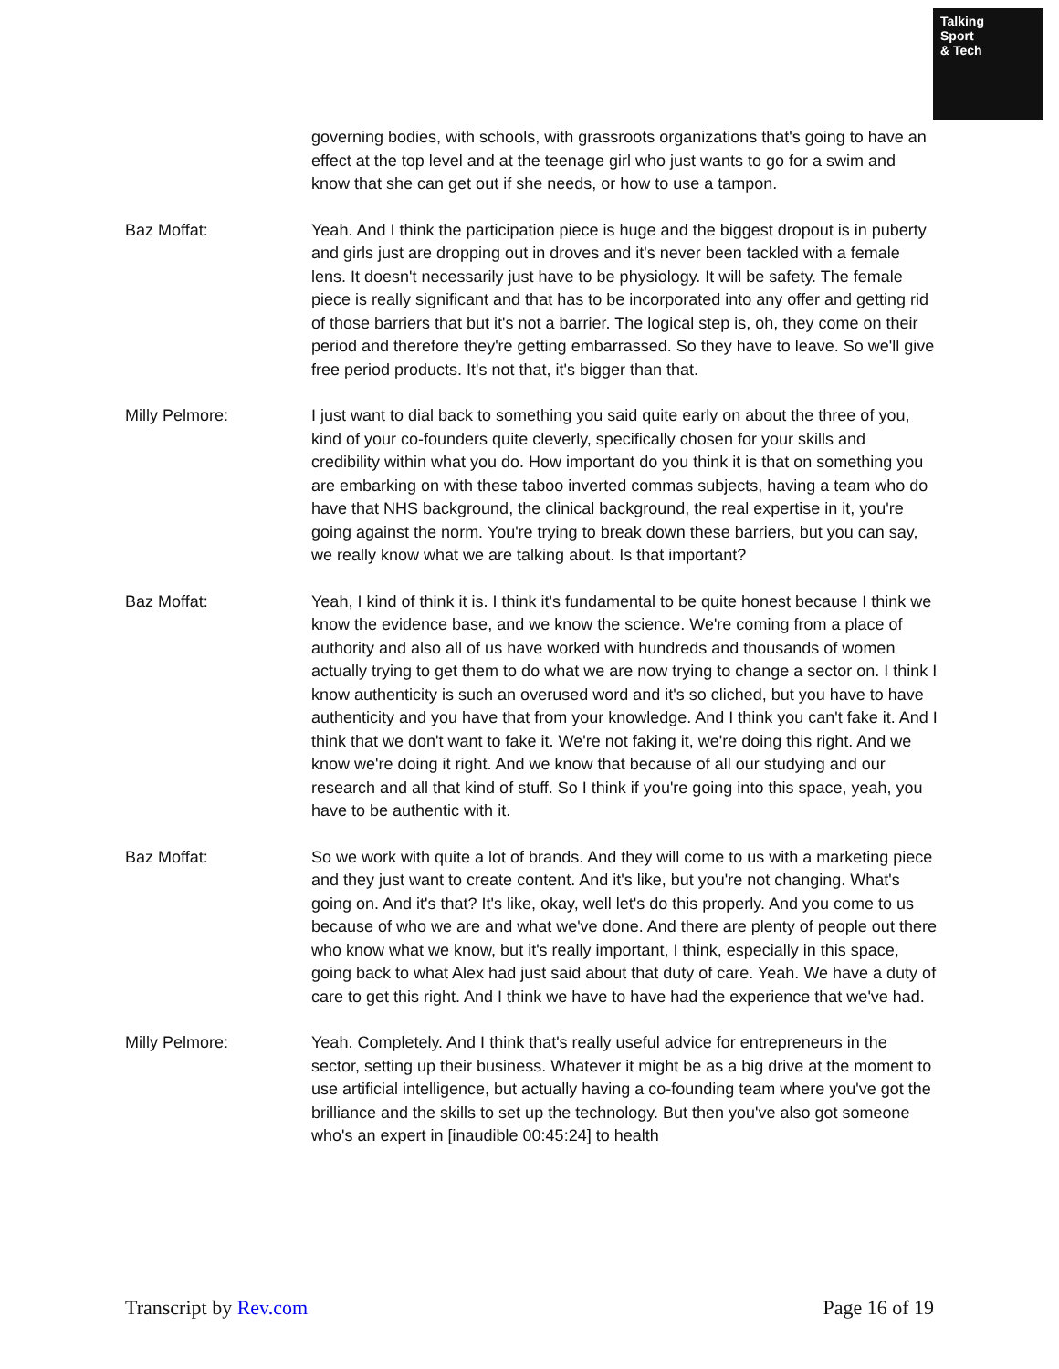Talking
Sport
& Tech
governing bodies, with schools, with grassroots organizations that's going to have an effect at the top level and at the teenage girl who just wants to go for a swim and know that she can get out if she needs, or how to use a tampon.
Baz Moffat: Yeah. And I think the participation piece is huge and the biggest dropout is in puberty and girls just are dropping out in droves and it's never been tackled with a female lens. It doesn't necessarily just have to be physiology. It will be safety. The female piece is really significant and that has to be incorporated into any offer and getting rid of those barriers that but it's not a barrier. The logical step is, oh, they come on their period and therefore they're getting embarrassed. So they have to leave. So we'll give free period products. It's not that, it's bigger than that.
Milly Pelmore: I just want to dial back to something you said quite early on about the three of you, kind of your co-founders quite cleverly, specifically chosen for your skills and credibility within what you do. How important do you think it is that on something you are embarking on with these taboo inverted commas subjects, having a team who do have that NHS background, the clinical background, the real expertise in it, you're going against the norm. You're trying to break down these barriers, but you can say, we really know what we are talking about. Is that important?
Baz Moffat: Yeah, I kind of think it is. I think it's fundamental to be quite honest because I think we know the evidence base, and we know the science. We're coming from a place of authority and also all of us have worked with hundreds and thousands of women actually trying to get them to do what we are now trying to change a sector on. I think I know authenticity is such an overused word and it's so cliched, but you have to have authenticity and you have that from your knowledge. And I think you can't fake it. And I think that we don't want to fake it. We're not faking it, we're doing this right. And we know we're doing it right. And we know that because of all our studying and our research and all that kind of stuff. So I think if you're going into this space, yeah, you have to be authentic with it.
Baz Moffat: So we work with quite a lot of brands. And they will come to us with a marketing piece and they just want to create content. And it's like, but you're not changing. What's going on. And it's that? It's like, okay, well let's do this properly. And you come to us because of who we are and what we've done. And there are plenty of people out there who know what we know, but it's really important, I think, especially in this space, going back to what Alex had just said about that duty of care. Yeah. We have a duty of care to get this right. And I think we have to have had the experience that we've had.
Milly Pelmore: Yeah. Completely. And I think that's really useful advice for entrepreneurs in the sector, setting up their business. Whatever it might be as a big drive at the moment to use artificial intelligence, but actually having a co-founding team where you've got the brilliance and the skills to set up the technology. But then you've also got someone who's an expert in [inaudible 00:45:24] to health
Transcript by Rev.com Page 16 of 19